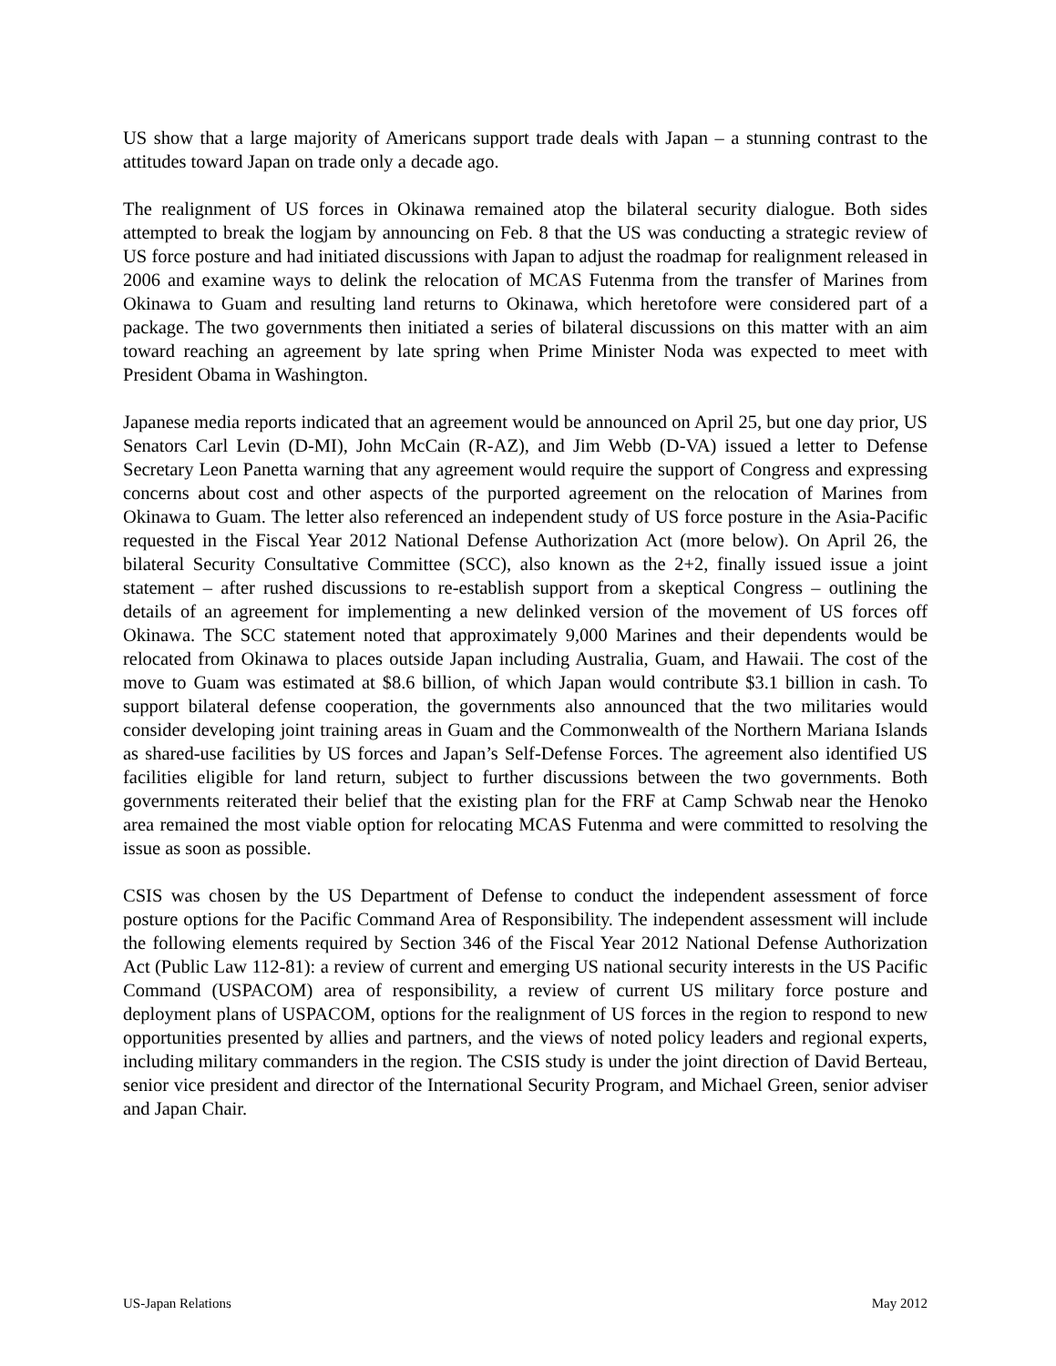US show that a large majority of Americans support trade deals with Japan – a stunning contrast to the attitudes toward Japan on trade only a decade ago.
The realignment of US forces in Okinawa remained atop the bilateral security dialogue. Both sides attempted to break the logjam by announcing on Feb. 8 that the US was conducting a strategic review of US force posture and had initiated discussions with Japan to adjust the roadmap for realignment released in 2006 and examine ways to delink the relocation of MCAS Futenma from the transfer of Marines from Okinawa to Guam and resulting land returns to Okinawa, which heretofore were considered part of a package. The two governments then initiated a series of bilateral discussions on this matter with an aim toward reaching an agreement by late spring when Prime Minister Noda was expected to meet with President Obama in Washington.
Japanese media reports indicated that an agreement would be announced on April 25, but one day prior, US Senators Carl Levin (D-MI), John McCain (R-AZ), and Jim Webb (D-VA) issued a letter to Defense Secretary Leon Panetta warning that any agreement would require the support of Congress and expressing concerns about cost and other aspects of the purported agreement on the relocation of Marines from Okinawa to Guam. The letter also referenced an independent study of US force posture in the Asia-Pacific requested in the Fiscal Year 2012 National Defense Authorization Act (more below). On April 26, the bilateral Security Consultative Committee (SCC), also known as the 2+2, finally issued issue a joint statement – after rushed discussions to re-establish support from a skeptical Congress – outlining the details of an agreement for implementing a new delinked version of the movement of US forces off Okinawa. The SCC statement noted that approximately 9,000 Marines and their dependents would be relocated from Okinawa to places outside Japan including Australia, Guam, and Hawaii. The cost of the move to Guam was estimated at $8.6 billion, of which Japan would contribute $3.1 billion in cash. To support bilateral defense cooperation, the governments also announced that the two militaries would consider developing joint training areas in Guam and the Commonwealth of the Northern Mariana Islands as shared-use facilities by US forces and Japan’s Self-Defense Forces. The agreement also identified US facilities eligible for land return, subject to further discussions between the two governments. Both governments reiterated their belief that the existing plan for the FRF at Camp Schwab near the Henoko area remained the most viable option for relocating MCAS Futenma and were committed to resolving the issue as soon as possible.
CSIS was chosen by the US Department of Defense to conduct the independent assessment of force posture options for the Pacific Command Area of Responsibility. The independent assessment will include the following elements required by Section 346 of the Fiscal Year 2012 National Defense Authorization Act (Public Law 112-81): a review of current and emerging US national security interests in the US Pacific Command (USPACOM) area of responsibility, a review of current US military force posture and deployment plans of USPACOM, options for the realignment of US forces in the region to respond to new opportunities presented by allies and partners, and the views of noted policy leaders and regional experts, including military commanders in the region. The CSIS study is under the joint direction of David Berteau, senior vice president and director of the International Security Program, and Michael Green, senior adviser and Japan Chair.
US-Japan Relations May 2012